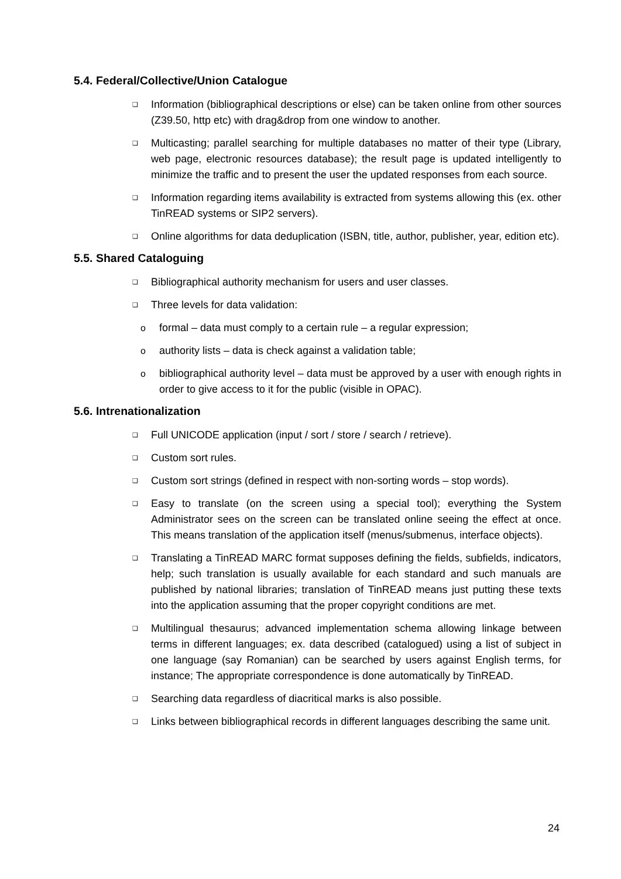5.4. Federal/Collective/Union Catalogue
❑ Information (bibliographical descriptions or else) can be taken online from other sources (Z39.50, http etc) with drag&drop from one window to another.
❑ Multicasting; parallel searching for multiple databases no matter of their type (Library, web page, electronic resources database); the result page is updated intelligently to minimize the traffic and to present the user the updated responses from each source.
❑ Information regarding items availability is extracted from systems allowing this (ex. other TinREAD systems or SIP2 servers).
❑ Online algorithms for data deduplication (ISBN, title, author, publisher, year, edition etc).
5.5. Shared Cataloguing
❑ Bibliographical authority mechanism for users and user classes.
❑ Three levels for data validation:
oformal – data must comply to a certain rule – a regular expression;
oauthority lists – data is check against a validation table;
obibliographical authority level – data must be approved by a user with enough rights in order to give access to it for the public (visible in OPAC).
5.6. Intrenationalization
❑ Full UNICODE application (input / sort / store / search / retrieve).
❑ Custom sort rules.
❑ Custom sort strings (defined in respect with non-sorting words – stop words).
❑ Easy to translate (on the screen using a special tool); everything the System Administrator sees on the screen can be translated online seeing the effect at once. This means translation of the application itself (menus/submenus, interface objects).
❑ Translating a TinREAD MARC format supposes defining the fields, subfields, indicators, help; such translation is usually available for each standard and such manuals are published by national libraries; translation of TinREAD means just putting these texts into the application assuming that the proper copyright conditions are met.
❑ Multilingual thesaurus; advanced implementation schema allowing linkage between terms in different languages; ex. data described (catalogued) using a list of subject in one language (say Romanian) can be searched by users against English terms, for instance; The appropriate correspondence is done automatically by TinREAD.
❑ Searching data regardless of diacritical marks is also possible.
❑ Links between bibliographical records in different languages describing the same unit.
24